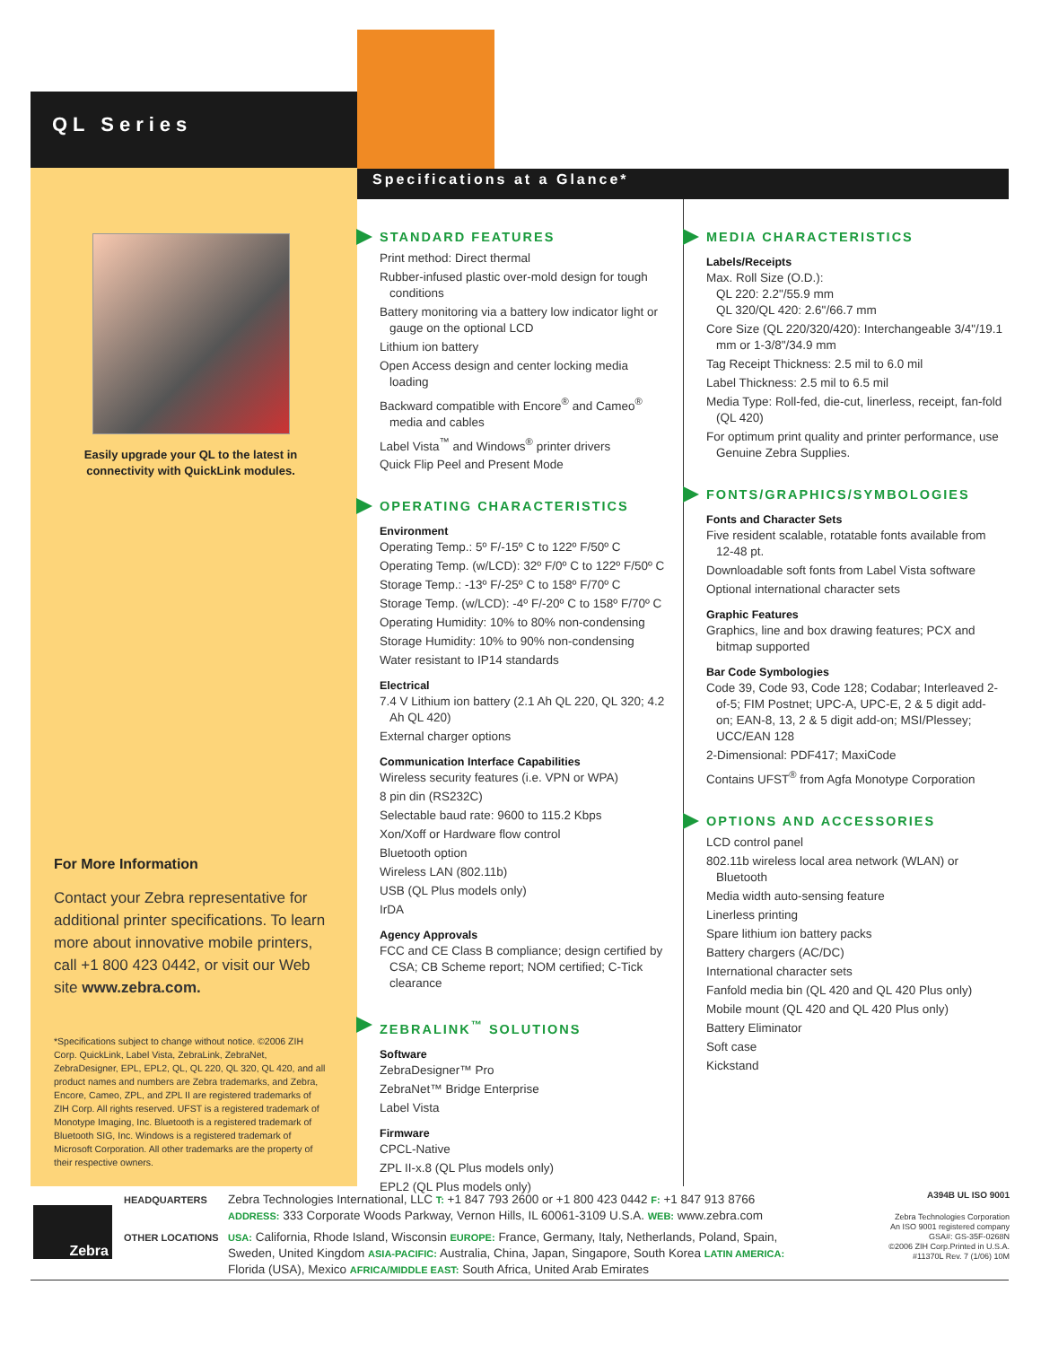QL Series
Specifications at a Glance*
Easily upgrade your QL to the latest in connectivity with QuickLink modules.
For More Information
Contact your Zebra representative for additional printer specifications. To learn more about innovative mobile printers, call +1 800 423 0442, or visit our Web site www.zebra.com.
*Specifications subject to change without notice. ©2006 ZIH Corp. QuickLink, Label Vista, ZebraLink, ZebraNet, ZebraDesigner, EPL, EPL2, QL, QL 220, QL 320, QL 420, and all product names and numbers are Zebra trademarks, and Zebra, Encore, Cameo, ZPL, and ZPL II are registered trademarks of ZIH Corp. All rights reserved. UFST is a registered trademark of Monotype Imaging, Inc. Bluetooth is a registered trademark of Bluetooth SIG, Inc. Windows is a registered trademark of Microsoft Corporation. All other trademarks are the property of their respective owners.
STANDARD FEATURES
Print method: Direct thermal
Rubber-infused plastic over-mold design for tough conditions
Battery monitoring via a battery low indicator light or gauge on the optional LCD
Lithium ion battery
Open Access design and center locking media loading
Backward compatible with Encore<sup>®</sup> and Cameo<sup>®</sup> media and cables
Label Vista<sup>™</sup> and Windows<sup>®</sup> printer drivers
Quick Flip Peel and Present Mode
OPERATING CHARACTERISTICS
Environment
Operating Temp.: 5º F/-15º C to 122º F/50º C
Operating Temp. (w/LCD): 32º F/0º C to 122º F/50º C
Storage Temp.: -13º F/-25º C to 158º F/70º C
Storage Temp. (w/LCD): -4º F/-20º C to 158º F/70º C
Operating Humidity: 10% to 80% non-condensing
Storage Humidity: 10% to 90% non-condensing
Water resistant to IP14 standards
Electrical
7.4 V Lithium ion battery (2.1 Ah QL 220, QL 320; 4.2 Ah QL 420)
External charger options
Communication Interface Capabilities
Wireless security features (i.e. VPN or WPA)
8 pin din (RS232C)
Selectable baud rate: 9600 to 115.2 Kbps
Xon/Xoff or Hardware flow control
Bluetooth option
Wireless LAN (802.11b)
USB (QL Plus models only)
IrDA
Agency Approvals
FCC and CE Class B compliance; design certified by CSA; CB Scheme report; NOM certified; C-Tick clearance
ZEBRALINK<sup>™</sup> SOLUTIONS
Software
ZebraDesigner™ Pro
ZebraNet™ Bridge Enterprise
Label Vista
Firmware
CPCL-Native
ZPL II-x.8 (QL Plus models only)
EPL2 (QL Plus models only)
MEDIA CHARACTERISTICS
Labels/Receipts
Max. Roll Size (O.D.):
QL 220: 2.2"/55.9 mm
QL 320/QL 420: 2.6"/66.7 mm
Core Size (QL 220/320/420): Interchangeable 3/4"/19.1 mm or 1-3/8"/34.9 mm
Tag Receipt Thickness: 2.5 mil to 6.0 mil
Label Thickness: 2.5 mil to 6.5 mil
Media Type: Roll-fed, die-cut, linerless, receipt, fan-fold (QL 420)
For optimum print quality and printer performance, use Genuine Zebra Supplies.
FONTS/GRAPHICS/SYMBOLOGIES
Fonts and Character Sets
Five resident scalable, rotatable fonts available from 12-48 pt.
Downloadable soft fonts from Label Vista software
Optional international character sets
Graphic Features
Graphics, line and box drawing features; PCX and bitmap supported
Bar Code Symbologies
Code 39, Code 93, Code 128; Codabar; Interleaved 2-of-5; FIM Postnet; UPC-A, UPC-E, 2 & 5 digit add-on; EAN-8, 13, 2 & 5 digit add-on; MSI/Plessey; UCC/EAN 128
2-Dimensional: PDF417; MaxiCode
Contains UFST<sup>®</sup> from Agfa Monotype Corporation
OPTIONS AND ACCESSORIES
LCD control panel
802.11b wireless local area network (WLAN) or Bluetooth
Media width auto-sensing feature
Linerless printing
Spare lithium ion battery packs
Battery chargers (AC/DC)
International character sets
Fanfold media bin (QL 420 and QL 420 Plus only)
Mobile mount (QL 420 and QL 420 Plus only)
Battery Eliminator
Soft case
Kickstand
Zebra
HEADQUARTERS Zebra Technologies International, LLC T: +1 847 793 2600 or +1 800 423 0442 F: +1 847 913 8766
ADDRESS: 333 Corporate Woods Parkway, Vernon Hills, IL 60061-3109 U.S.A. WEB: www.zebra.com
OTHER LOCATIONS USA: California, Rhode Island, Wisconsin EUROPE: France, Germany, Italy, Netherlands, Poland, Spain, Sweden, United Kingdom ASIA-PACIFIC: Australia, China, Japan, Singapore, South Korea LATIN AMERICA: Florida (USA), Mexico AFRICA/MIDDLE EAST: South Africa, United Arab Emirates
A394B UL ISO 9001
Zebra Technologies Corporation
An ISO 9001 registered company
GSA#: GS-35F-0268N
©2006 ZIH Corp.Printed in U.S.A.
#11370L Rev. 7 (1/06) 10M